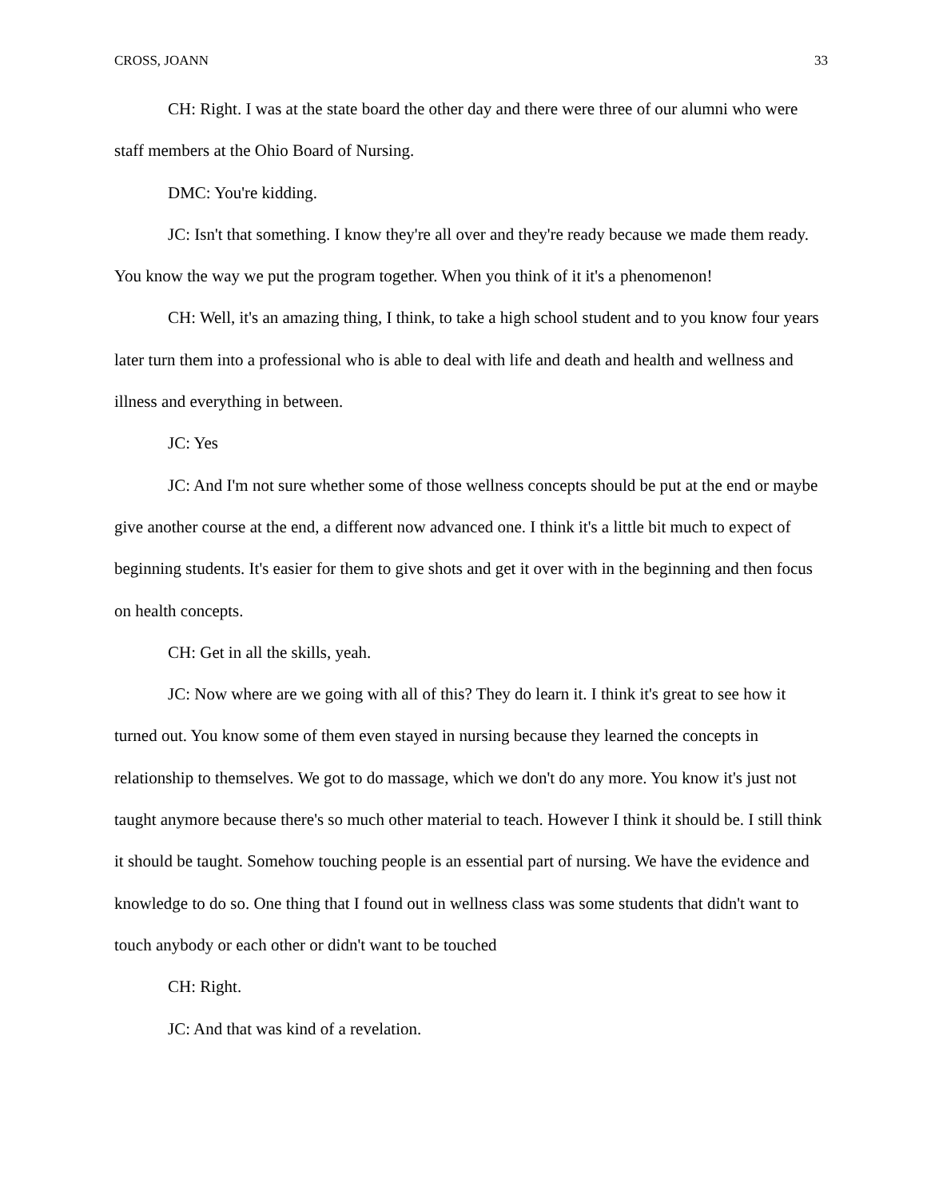CROSS, JOANN 33
CH: Right. I was at the state board the other day and there were three of our alumni who were staff members at the Ohio Board of Nursing.
DMC: You're kidding.
JC: Isn't that something. I know they're all over and they're ready because we made them ready. You know the way we put the program together. When you think of it it's a phenomenon!
CH: Well, it's an amazing thing, I think, to take a high school student and to you know four years later turn them into a professional who is able to deal with life and death and health and wellness and illness and everything in between.
JC: Yes
JC: And I'm not sure whether some of those wellness concepts should be put at the end or maybe give another course at the end, a different now advanced one. I think it's a little bit much to expect of beginning students. It's easier for them to give shots and get it over with in the beginning and then focus on health concepts.
CH: Get in all the skills, yeah.
JC: Now where are we going with all of this? They do learn it. I think it's great to see how it turned out. You know some of them even stayed in nursing because they learned the concepts in relationship to themselves. We got to do massage, which we don't do any more. You know it's just not taught anymore because there's so much other material to teach. However I think it should be. I still think it should be taught. Somehow touching people is an essential part of nursing. We have the evidence and knowledge to do so. One thing that I found out in wellness class was some students that didn't want to touch anybody or each other or didn't want to be touched
CH: Right.
JC: And that was kind of a revelation.